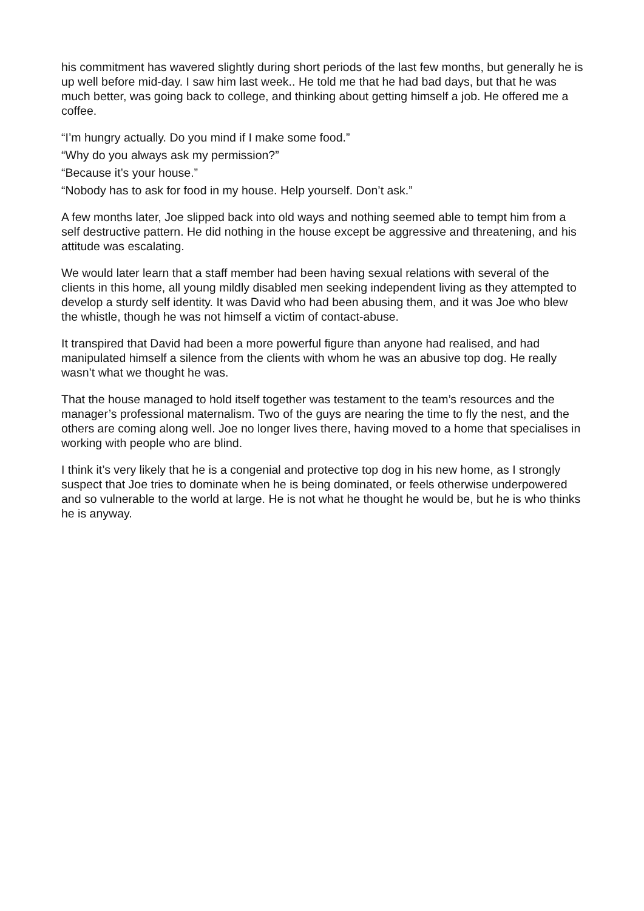his commitment has wavered slightly during short periods of the last few months, but generally he is up well before mid-day. I saw him last week.. He told me that he had bad days, but that he was much better, was going back to college, and thinking about getting himself a job. He offered me a coffee.
“I’m hungry actually. Do you mind if I make some food.”
“Why do you always ask my permission?”
“Because it’s your house.”
“Nobody has to ask for food in my house. Help yourself. Don’t ask.”
A few months later, Joe slipped back into old ways and nothing seemed able to tempt him from a self destructive pattern. He did nothing in the house except be aggressive and threatening, and his attitude was escalating.
We would later learn that a staff member had been having sexual relations with several of the clients in this home, all young mildly disabled men seeking independent living as they attempted to develop a sturdy self identity. It was David who had been abusing them, and it was Joe who blew the whistle, though he was not himself a victim of contact-abuse.
It transpired that David had been a more powerful figure than anyone had realised, and had manipulated himself a silence from the clients with whom he was an abusive top dog. He really wasn’t what we thought he was.
That the house managed to hold itself together was testament to the team’s resources and the manager’s professional maternalism. Two of the guys are nearing the time to fly the nest, and the others are coming along well. Joe no longer lives there, having moved to a home that specialises in working with people who are blind.
I think it’s very likely that he is a congenial and protective top dog in his new home, as I strongly suspect that Joe tries to dominate when he is being dominated, or feels otherwise underpowered and so vulnerable to the world at large. He is not what he thought he would be, but he is who thinks he is anyway.